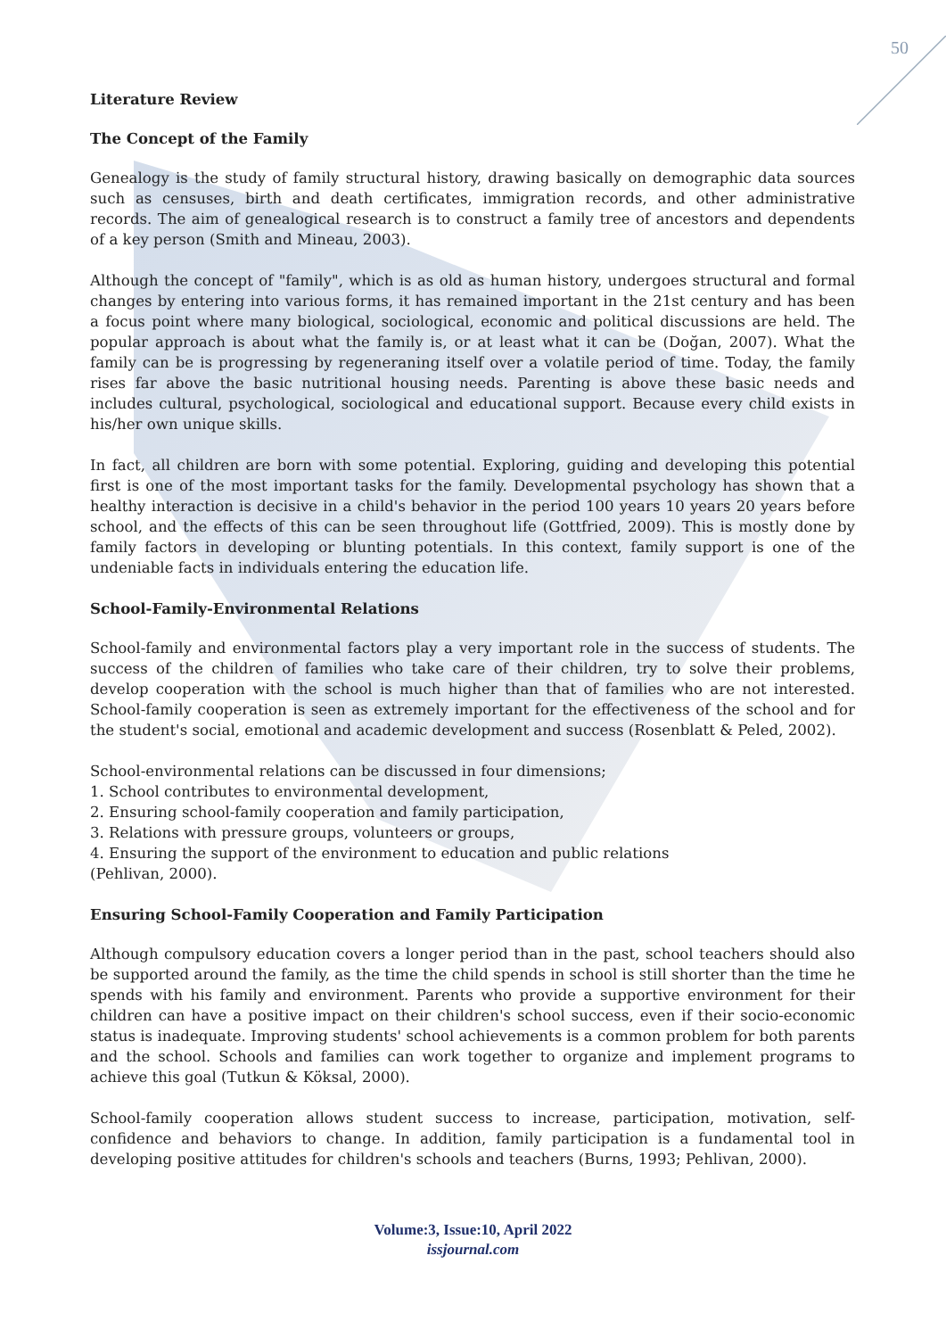50
Literature Review
The Concept of the Family
Genealogy is the study of family structural history, drawing basically on demographic data sources such as censuses, birth and death certificates, immigration records, and other administrative records. The aim of genealogical research is to construct a family tree of ancestors and dependents of a key person (Smith and Mineau, 2003).
Although the concept of "family", which is as old as human history, undergoes structural and formal changes by entering into various forms, it has remained important in the 21st century and has been a focus point where many biological, sociological, economic and political discussions are held. The popular approach is about what the family is, or at least what it can be (Doğan, 2007). What the family can be is progressing by regeneraning itself over a volatile period of time. Today, the family rises far above the basic nutritional housing needs. Parenting is above these basic needs and includes cultural, psychological, sociological and educational support. Because every child exists in his/her own unique skills.
In fact, all children are born with some potential. Exploring, guiding and developing this potential first is one of the most important tasks for the family. Developmental psychology has shown that a healthy interaction is decisive in a child's behavior in the period 100 years 10 years 20 years before school, and the effects of this can be seen throughout life (Gottfried, 2009). This is mostly done by family factors in developing or blunting potentials. In this context, family support is one of the undeniable facts in individuals entering the education life.
School-Family-Environmental Relations
School-family and environmental factors play a very important role in the success of students. The success of the children of families who take care of their children, try to solve their problems, develop cooperation with the school is much higher than that of families who are not interested. School-family cooperation is seen as extremely important for the effectiveness of the school and for the student's social, emotional and academic development and success (Rosenblatt & Peled, 2002).
School-environmental relations can be discussed in four dimensions;
1. School contributes to environmental development,
2. Ensuring school-family cooperation and family participation,
3. Relations with pressure groups, volunteers or groups,
4. Ensuring the support of the environment to education and public relations
(Pehlivan, 2000).
Ensuring School-Family Cooperation and Family Participation
Although compulsory education covers a longer period than in the past, school teachers should also be supported around the family, as the time the child spends in school is still shorter than the time he spends with his family and environment. Parents who provide a supportive environment for their children can have a positive impact on their children's school success, even if their socio-economic status is inadequate. Improving students' school achievements is a common problem for both parents and the school. Schools and families can work together to organize and implement programs to achieve this goal (Tutkun & Köksal, 2000).
School-family cooperation allows student success to increase, participation, motivation, self-confidence and behaviors to change. In addition, family participation is a fundamental tool in developing positive attitudes for children's schools and teachers (Burns, 1993; Pehlivan, 2000).
Volume:3, Issue:10, April 2022
issjournal.com